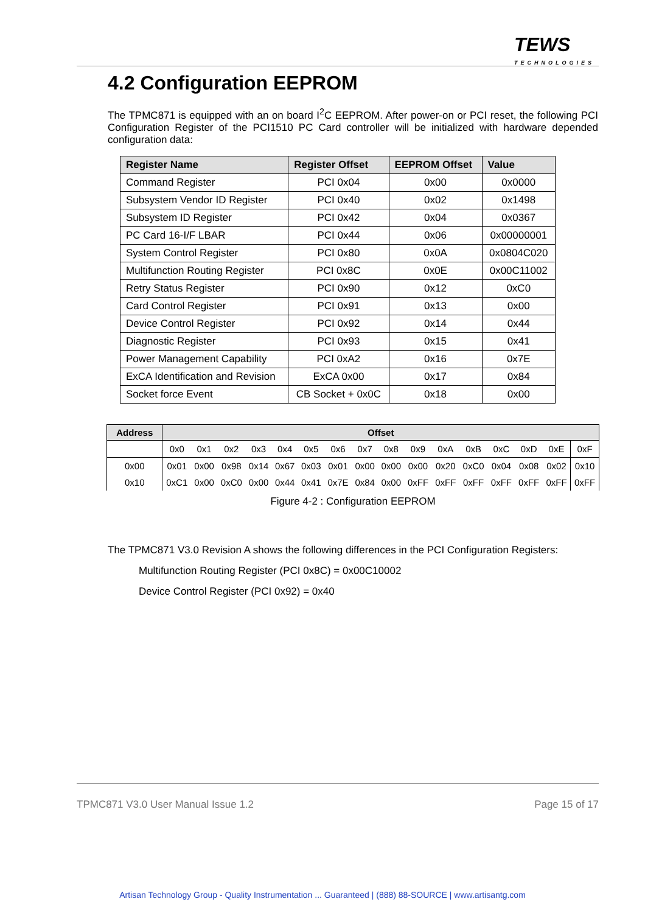TEWS
TECHNOLOGIES
4.2 Configuration EEPROM
The TPMC871 is equipped with an on board I<sup>2</sup>C EEPROM. After power-on or PCI reset, the following PCI Configuration Register of the PCI1510 PC Card controller will be initialized with hardware depended configuration data:
| Register Name | Register Offset | EEPROM Offset | Value |
| --- | --- | --- | --- |
| Command Register | PCI 0x04 | 0x00 | 0x0000 |
| Subsystem Vendor ID Register | PCI 0x40 | 0x02 | 0x1498 |
| Subsystem ID Register | PCI 0x42 | 0x04 | 0x0367 |
| PC Card 16-I/F LBAR | PCI 0x44 | 0x06 | 0x00000001 |
| System Control Register | PCI 0x80 | 0x0A | 0x0804C020 |
| Multifunction Routing Register | PCI 0x8C | 0x0E | 0x00C11002 |
| Retry Status Register | PCI 0x90 | 0x12 | 0xC0 |
| Card Control Register | PCI 0x91 | 0x13 | 0x00 |
| Device Control Register | PCI 0x92 | 0x14 | 0x44 |
| Diagnostic Register | PCI 0x93 | 0x15 | 0x41 |
| Power Management Capability | PCI 0xA2 | 0x16 | 0x7E |
| ExCA Identification and Revision | ExCA 0x00 | 0x17 | 0x84 |
| Socket force Event | CB Socket + 0x0C | 0x18 | 0x00 |
| Address | Offset | | | | | | | | | | | | | | | |
| --- | --- | --- | --- | --- | --- | --- | --- | --- | --- | --- | --- | --- | --- | --- | --- | --- |
| | 0x0 | 0x1 | 0x2 | 0x3 | 0x4 | 0x5 | 0x6 | 0x7 | 0x8 | 0x9 | 0xA | 0xB | 0xC | 0xD | 0xE | 0xF |
| 0x00 | 0x01 | 0x00 | 0x98 | 0x14 | 0x67 | 0x03 | 0x01 | 0x00 | 0x00 | 0x00 | 0x20 | 0xC0 | 0x04 | 0x08 | 0x02 | 0x10 |
| 0x10 | 0xC1 | 0x00 | 0xC0 | 0x00 | 0x44 | 0x41 | 0x7E | 0x84 | 0x00 | 0xFF | 0xFF | 0xFF | 0xFF | 0xFF | 0xFF | 0xFF |
Figure 4-2 : Configuration EEPROM
The TPMC871 V3.0 Revision A shows the following differences in the PCI Configuration Registers:
Multifunction Routing Register (PCI 0x8C) = 0x00C10002
Device Control Register (PCI 0x92) = 0x40
TPMC871 V3.0 User Manual Issue 1.2 Page 15 of 17
Artisan Technology Group - Quality Instrumentation ... Guaranteed | (888) 88-SOURCE | www.artisantg.com